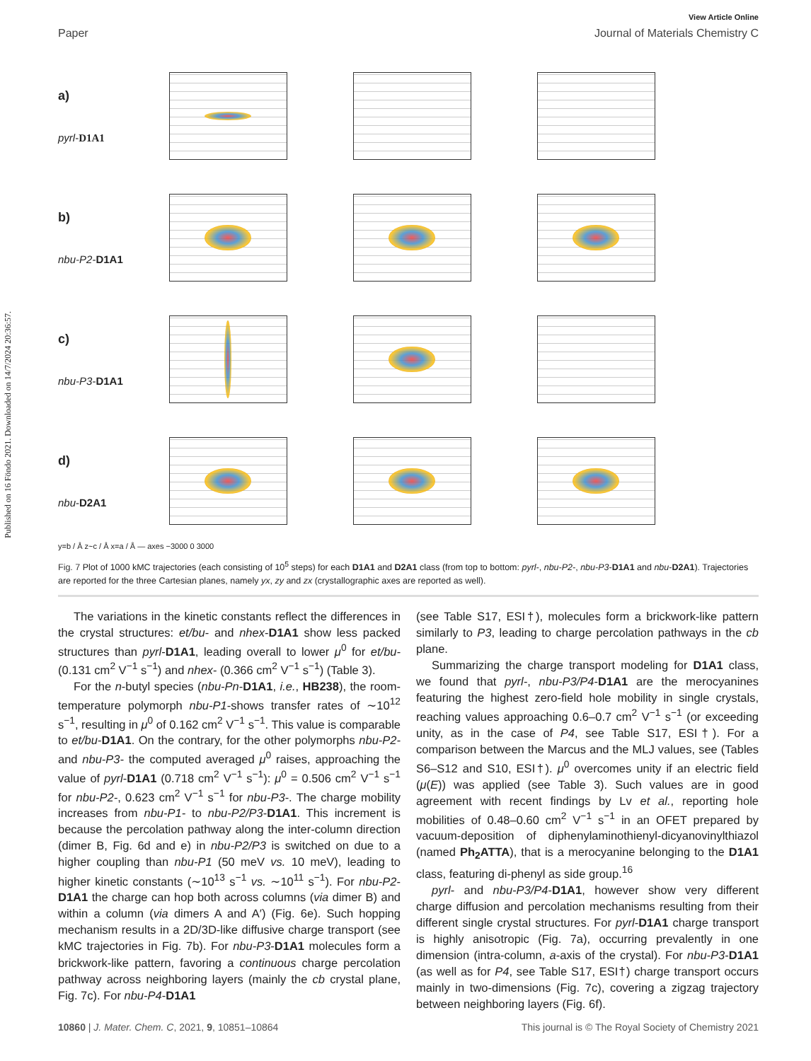Published on 16 Föndo 2021. Downloaded on 14/7/2024 20:36:57.
View Article Online
Paper Journal of Materials Chemistry C
a)
pyrl-D1A1
b)
nbu-P2-D1A1
c)
nbu-P3-D1A1
d)
nbu-D2A1
y=b / Å z~c / Å x=a / Å — axes −3000 0 3000
Fig. 7 Plot of 1000 kMC trajectories (each consisting of 10<sup>5</sup> steps) for each D1A1 and D2A1 class (from top to bottom: pyrl-, nbu-P2-, nbu-P3-D1A1 and nbu-D2A1). Trajectories are reported for the three Cartesian planes, namely yx, zy and zx (crystallographic axes are reported as well).
The variations in the kinetic constants reflect the differences in the crystal structures: et/bu- and nhex-D1A1 show less packed structures than pyrl-D1A1, leading overall to lower μ<sup>0</sup> for et/bu- (0.131 cm<sup>2</sup> V<sup>−1</sup> s<sup>−1</sup>) and nhex- (0.366 cm<sup>2</sup> V<sup>−1</sup> s<sup>−1</sup>) (Table 3).
For the n-butyl species (nbu-Pn-D1A1, i.e., HB238), the room-temperature polymorph nbu-P1-shows transfer rates of ∼10<sup>12</sup> s<sup>−1</sup>, resulting in μ<sup>0</sup> of 0.162 cm<sup>2</sup> V<sup>−1</sup> s<sup>−1</sup>. This value is comparable to et/bu-D1A1. On the contrary, for the other polymorphs nbu-P2- and nbu-P3- the computed averaged μ<sup>0</sup> raises, approaching the value of pyrl-D1A1 (0.718 cm<sup>2</sup> V<sup>−1</sup> s<sup>−1</sup>): μ<sup>0</sup> = 0.506 cm<sup>2</sup> V<sup>−1</sup> s<sup>−1</sup> for nbu-P2-, 0.623 cm<sup>2</sup> V<sup>−1</sup> s<sup>−1</sup> for nbu-P3-. The charge mobility increases from nbu-P1- to nbu-P2/P3-D1A1. This increment is because the percolation pathway along the inter-column direction (dimer B, Fig. 6d and e) in nbu-P2/P3 is switched on due to a higher coupling than nbu-P1 (50 meV vs. 10 meV), leading to higher kinetic constants (∼10<sup>13</sup> s<sup>−1</sup> vs. ∼10<sup>11</sup> s<sup>−1</sup>). For nbu-P2-D1A1 the charge can hop both across columns (via dimer B) and within a column (via dimers A and A′) (Fig. 6e). Such hopping mechanism results in a 2D/3D-like diffusive charge transport (see kMC trajectories in Fig. 7b). For nbu-P3-D1A1 molecules form a brickwork-like pattern, favoring a continuous charge percolation pathway across neighboring layers (mainly the cb crystal plane, Fig. 7c). For nbu-P4-D1A1
(see Table S17, ESI†), molecules form a brickwork-like pattern similarly to P3, leading to charge percolation pathways in the cb plane.
Summarizing the charge transport modeling for D1A1 class, we found that pyrl-, nbu-P3/P4-D1A1 are the merocyanines featuring the highest zero-field hole mobility in single crystals, reaching values approaching 0.6–0.7 cm<sup>2</sup> V<sup>−1</sup> s<sup>−1</sup> (or exceeding unity, as in the case of P4, see Table S17, ESI†). For a comparison between the Marcus and the MLJ values, see (Tables S6–S12 and S10, ESI†). μ<sup>0</sup> overcomes unity if an electric field (μ(E)) was applied (see Table 3). Such values are in good agreement with recent findings by Lv et al., reporting hole mobilities of 0.48–0.60 cm<sup>2</sup> V<sup>−1</sup> s<sup>−1</sup> in an OFET prepared by vacuum-deposition of diphenylaminothienyl-dicyanovinylthiazol (named Ph<sub>2</sub>ATTA), that is a merocyanine belonging to the D1A1 class, featuring di-phenyl as side group.<sup>16</sup>
pyrl- and nbu-P3/P4-D1A1, however show very different charge diffusion and percolation mechanisms resulting from their different single crystal structures. For pyrl-D1A1 charge transport is highly anisotropic (Fig. 7a), occurring prevalently in one dimension (intra-column, a-axis of the crystal). For nbu-P3-D1A1 (as well as for P4, see Table S17, ESI†) charge transport occurs mainly in two-dimensions (Fig. 7c), covering a zigzag trajectory between neighboring layers (Fig. 6f).
10860 | J. Mater. Chem. C, 2021, 9, 10851–10864 This journal is © The Royal Society of Chemistry 2021